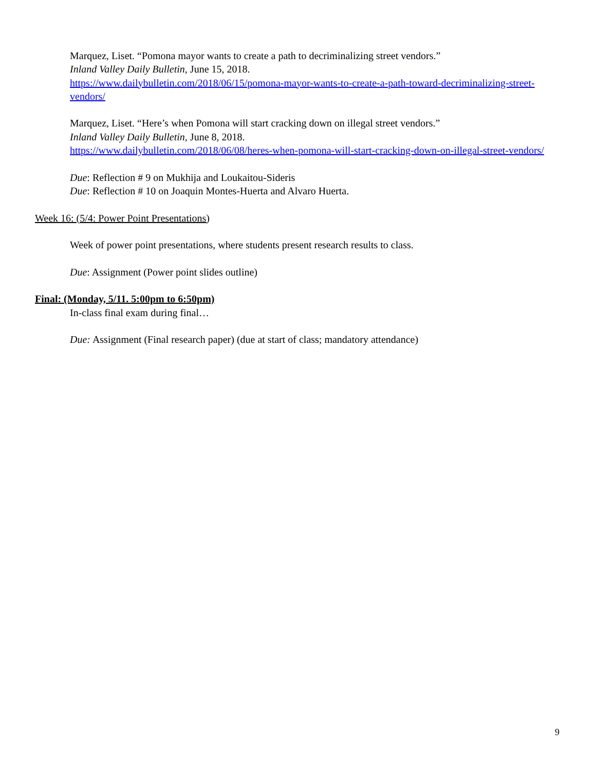Marquez, Liset. “Pomona mayor wants to create a path to decriminalizing street vendors.”
Inland Valley Daily Bulletin, June 15, 2018.
https://www.dailybulletin.com/2018/06/15/pomona-mayor-wants-to-create-a-path-toward-decriminalizing-street-vendors/
Marquez, Liset. “Here’s when Pomona will start cracking down on illegal street vendors.”
Inland Valley Daily Bulletin, June 8, 2018.
https://www.dailybulletin.com/2018/06/08/heres-when-pomona-will-start-cracking-down-on-illegal-street-vendors/
Due: Reflection # 9 on Mukhija and Loukaitou-Sideris
Due: Reflection # 10 on Joaquin Montes-Huerta and Alvaro Huerta.
Week 16: (5/4: Power Point Presentations)
Week of power point presentations, where students present research results to class.
Due: Assignment (Power point slides outline)
Final: (Monday, 5/11. 5:00pm to 6:50pm)
In-class final exam during final…
Due: Assignment (Final research paper) (due at start of class; mandatory attendance)
9